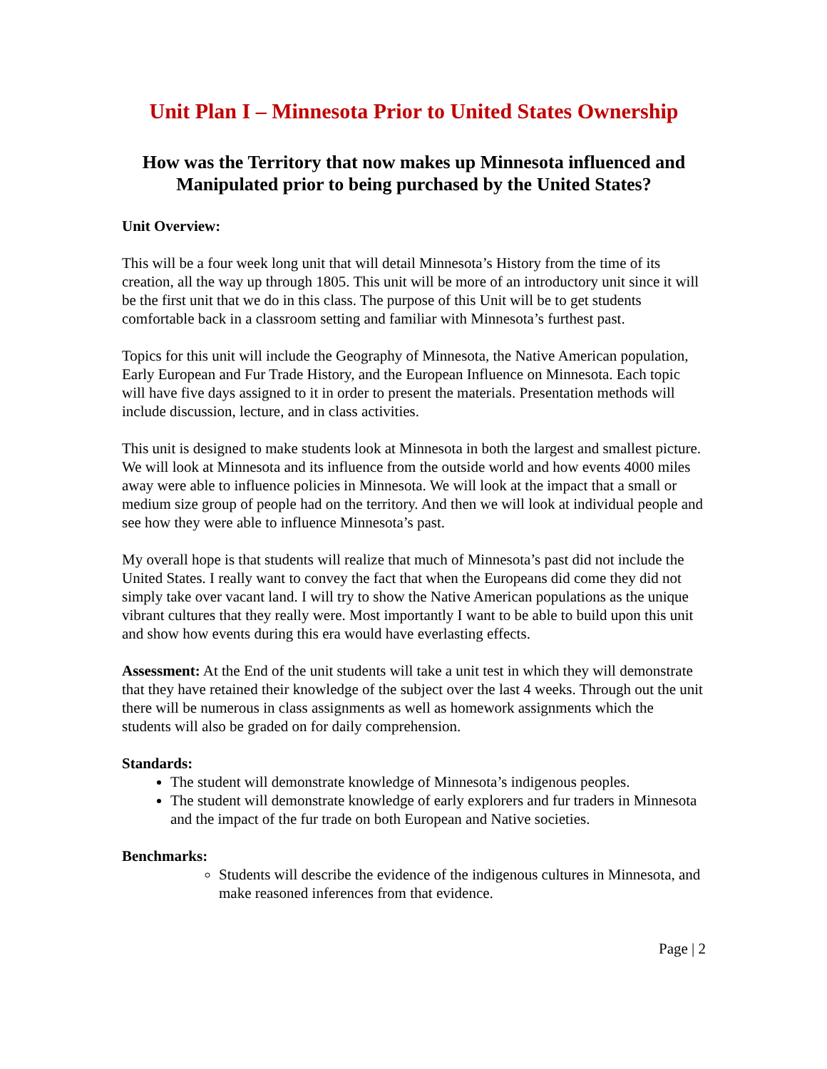Unit Plan I – Minnesota Prior to United States Ownership
How was the Territory that now makes up Minnesota influenced and Manipulated prior to being purchased by the United States?
Unit Overview:
This will be a four week long unit that will detail Minnesota’s History from the time of its creation, all the way up through 1805. This unit will be more of an introductory unit since it will be the first unit that we do in this class. The purpose of this Unit will be to get students comfortable back in a classroom setting and familiar with Minnesota’s furthest past.
Topics for this unit will include the Geography of Minnesota, the Native American population, Early European and Fur Trade History, and the European Influence on Minnesota. Each topic will have five days assigned to it in order to present the materials. Presentation methods will include discussion, lecture, and in class activities.
This unit is designed to make students look at Minnesota in both the largest and smallest picture. We will look at Minnesota and its influence from the outside world and how events 4000 miles away were able to influence policies in Minnesota. We will look at the impact that a small or medium size group of people had on the territory. And then we will look at individual people and see how they were able to influence Minnesota’s past.
My overall hope is that students will realize that much of Minnesota’s past did not include the United States. I really want to convey the fact that when the Europeans did come they did not simply take over vacant land. I will try to show the Native American populations as the unique vibrant cultures that they really were. Most importantly I want to be able to build upon this unit and show how events during this era would have everlasting effects.
Assessment: At the End of the unit students will take a unit test in which they will demonstrate that they have retained their knowledge of the subject over the last 4 weeks. Through out the unit there will be numerous in class assignments as well as homework assignments which the students will also be graded on for daily comprehension.
Standards:
The student will demonstrate knowledge of Minnesota’s indigenous peoples.
The student will demonstrate knowledge of early explorers and fur traders in Minnesota and the impact of the fur trade on both European and Native societies.
Benchmarks:
Students will describe the evidence of the indigenous cultures in Minnesota, and make reasoned inferences from that evidence.
Page | 2